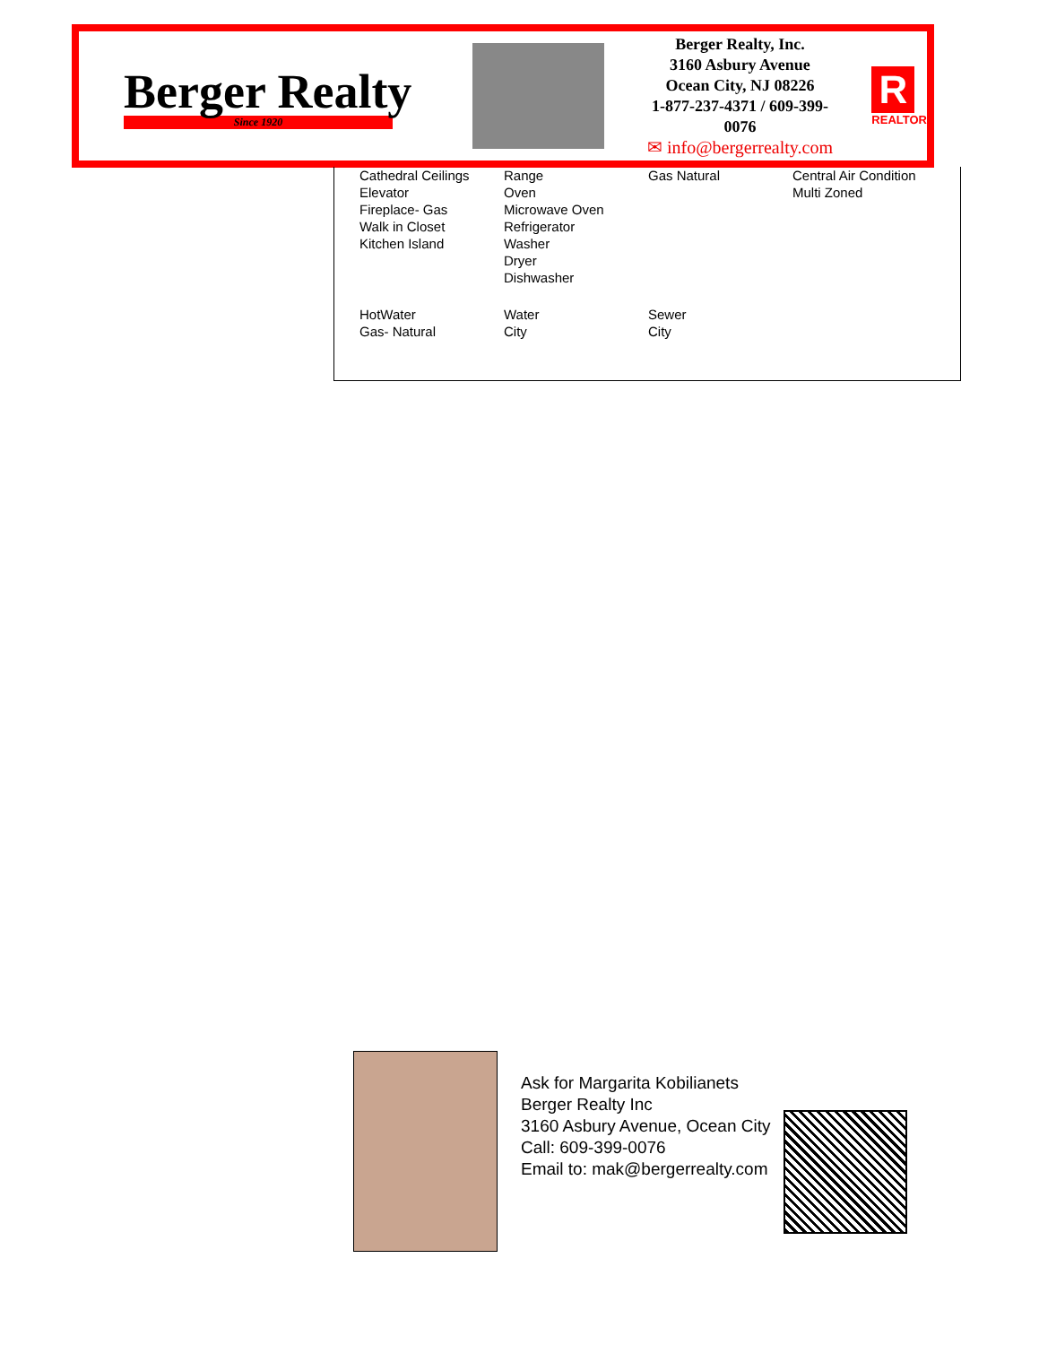Berger Realty
Since 1920
Berger Realty, Inc.
3160 Asbury Avenue
Ocean City, NJ 08226
1-877-237-4371 / 609-399-0076
✉ info@bergerrealty.com
R
REALTOR
| Cathedral Ceilings Elevator Fireplace- Gas Walk in Closet Kitchen Island | Range Oven Microwave Oven Refrigerator Washer Dryer Dishwasher | Gas Natural | Central Air Condition Multi Zoned |
| HotWater Gas- Natural | Water City | Sewer City | |
Ask for Margarita Kobilianets
Berger Realty Inc
3160 Asbury Avenue, Ocean City
Call: 609-399-0076
Email to: mak@bergerrealty.com